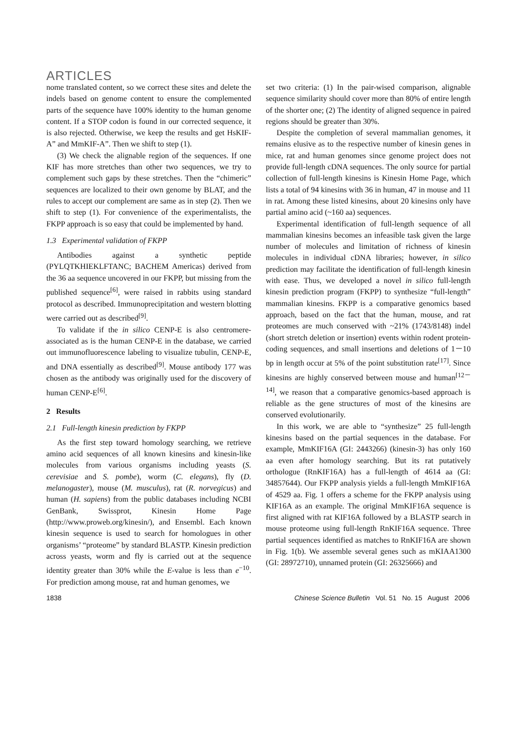ARTICLES
nome translated content, so we correct these sites and delete the indels based on genome content to ensure the complemented parts of the sequence have 100% identity to the human genome content. If a STOP codon is found in our corrected sequence, it is also rejected. Otherwise, we keep the results and get HsKIF-A” and MmKIF-A”. Then we shift to step (1).
(3) We check the alignable region of the sequences. If one KIF has more stretches than other two sequences, we try to complement such gaps by these stretches. Then the “chimeric” sequences are localized to their own genome by BLAT, and the rules to accept our complement are same as in step (2). Then we shift to step (1). For convenience of the experimentalists, the FKPP approach is so easy that could be implemented by hand.
1.3 Experimental validation of FKPP
Antibodies against a synthetic peptide (PYLQTKHIEKLFTANC; BACHEM Americas) derived from the 36 aa sequence uncovered in our FKPP, but missing from the published sequence<sup>[6]</sup>, were raised in rabbits using standard protocol as described. Immunoprecipitation and western blotting were carried out as described<sup>[9]</sup>.
To validate if the in silico CENP-E is also centromere-associated as is the human CENP-E in the database, we carried out immunofluorescence labeling to visualize tubulin, CENP-E, and DNA essentially as described<sup>[9]</sup>. Mouse antibody 177 was chosen as the antibody was originally used for the discovery of human CENP-E<sup>[6]</sup>.
2 Results
2.1 Full-length kinesin prediction by FKPP
As the first step toward homology searching, we retrieve amino acid sequences of all known kinesins and kinesin-like molecules from various organisms including yeasts (S. cerevisiae and S. pombe), worm (C. elegans), fly (D. melanogaster), mouse (M. musculus), rat (R. norvegicus) and human (H. sapiens) from the public databases including NCBI GenBank, Swissprot, Kinesin Home Page (http://www.proweb.org/kinesin/), and Ensembl. Each known kinesin sequence is used to search for homologues in other organisms’ “proteome” by standard BLASTP. Kinesin prediction across yeasts, worm and fly is carried out at the sequence identity greater than 30% while the E-value is less than e<sup>−10</sup>. For prediction among mouse, rat and human genomes, we
set two criteria: (1) In the pair-wised comparison, alignable sequence similarity should cover more than 80% of entire length of the shorter one; (2) The identity of aligned sequence in paired regions should be greater than 30%.
Despite the completion of several mammalian genomes, it remains elusive as to the respective number of kinesin genes in mice, rat and human genomes since genome project does not provide full-length cDNA sequences. The only source for partial collection of full-length kinesins is Kinesin Home Page, which lists a total of 94 kinesins with 36 in human, 47 in mouse and 11 in rat. Among these listed kinesins, about 20 kinesins only have partial amino acid (~160 aa) sequences.
Experimental identification of full-length sequence of all mammalian kinesins becomes an infeasible task given the large number of molecules and limitation of richness of kinesin molecules in individual cDNA libraries; however, in silico prediction may facilitate the identification of full-length kinesin with ease. Thus, we developed a novel in silico full-length kinesin prediction program (FKPP) to synthesize “full-length” mammalian kinesins. FKPP is a comparative genomics based approach, based on the fact that the human, mouse, and rat proteomes are much conserved with ~21% (1743/8148) indel (short stretch deletion or insertion) events within rodent protein-coding sequences, and small insertions and deletions of 1－10 bp in length occur at 5% of the point substitution rate<sup>[17]</sup>. Since kinesins are highly conserved between mouse and human<sup>[12－14]</sup>, we reason that a comparative genomics-based approach is reliable as the gene structures of most of the kinesins are conserved evolutionarily.
In this work, we are able to “synthesize” 25 full-length kinesins based on the partial sequences in the database. For example, MmKIF16A (GI: 2443266) (kinesin-3) has only 160 aa even after homology searching. But its rat putatively orthologue (RnKIF16A) has a full-length of 4614 aa (GI: 34857644). Our FKPP analysis yields a full-length MmKIF16A of 4529 aa. Fig. 1 offers a scheme for the FKPP analysis using KIF16A as an example. The original MmKIF16A sequence is first aligned with rat KIF16A followed by a BLASTP search in mouse proteome using full-length RnKIF16A sequence. Three partial sequences identified as matches to RnKIF16A are shown in Fig. 1(b). We assemble several genes such as mKIAA1300 (GI: 28972710), unnamed protein (GI: 26325666) and
1838 Chinese Science Bulletin Vol. 51 No. 15 August 2006